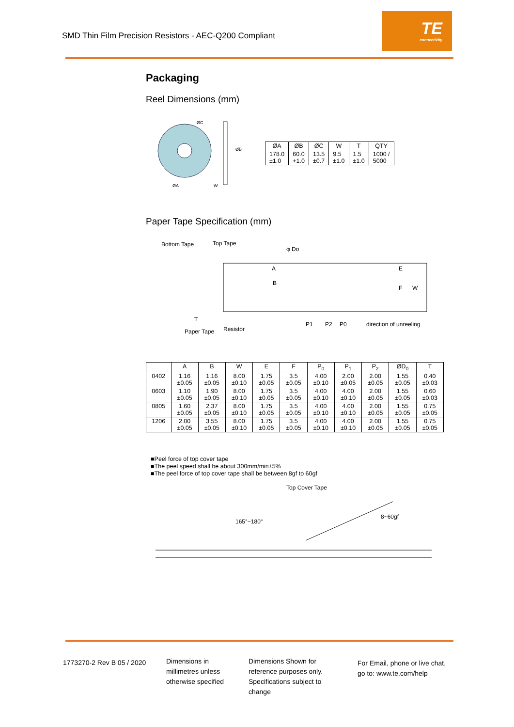SMD Thin Film Precision Resistors - AEC-Q200 Compliant
TE
connectivity
Packaging
Reel Dimensions (mm)
ØA
ØC
ØB
W
| ØA | ØB | ØC | W | T | QTY |
| --- | --- | --- | --- | --- | --- |
| 178.0 ±1.0 | 60.0 +1.0 | 13.5 ±0.7 | 9.5 ±1.0 | 1.5 ±1.0 | 1000 / 5000 |
Paper Tape Specification (mm)
Bottom Tape
Top Tape
φ Do
E
F
W
B
A
P1
P2
P0
direction of unreeling
Paper Tape
Resistor
T
| | A | B | W | E | F | P<sub>0</sub> | P<sub>1</sub> | P<sub>2</sub> | ØD<sub>0</sub> | T |
| --- | --- | --- | --- | --- | --- | --- | --- | --- | --- | --- |
| 0402 | 1.16 ±0.05 | 1.16 ±0.05 | 8.00 ±0.10 | 1.75 ±0.05 | 3.5 ±0.05 | 4.00 ±0.10 | 2.00 ±0.05 | 2.00 ±0.05 | 1.55 ±0.05 | 0.40 ±0.03 |
| 0603 | 1.10 ±0.05 | 1.90 ±0.05 | 8.00 ±0.10 | 1.75 ±0.05 | 3.5 ±0.05 | 4.00 ±0.10 | 4.00 ±0.10 | 2.00 ±0.05 | 1.55 ±0.05 | 0.60 ±0.03 |
| 0805 | 1.60 ±0.05 | 2.37 ±0.05 | 8.00 ±0.10 | 1.75 ±0.05 | 3.5 ±0.05 | 4.00 ±0.10 | 4.00 ±0.10 | 2.00 ±0.05 | 1.55 ±0.05 | 0.75 ±0.05 |
| 1206 | 2.00 ±0.05 | 3.55 ±0.05 | 8.00 ±0.10 | 1.75 ±0.05 | 3.5 ±0.05 | 4.00 ±0.10 | 4.00 ±0.10 | 2.00 ±0.05 | 1.55 ±0.05 | 0.75 ±0.05 |
■Peel force of top cover tape
■The peel speed shall be about 300mm/min±5%
■The peel force of top cover tape shall be between 8gf to 60gf
Top Cover Tape
165°~180°
8~60gf
1773270-2 Rev B 05 / 2020
Dimensions in
millimetres unless
otherwise specified
Dimensions Shown for
reference purposes only.
Specifications subject to
change
For Email, phone or live chat,
go to: www.te.com/help